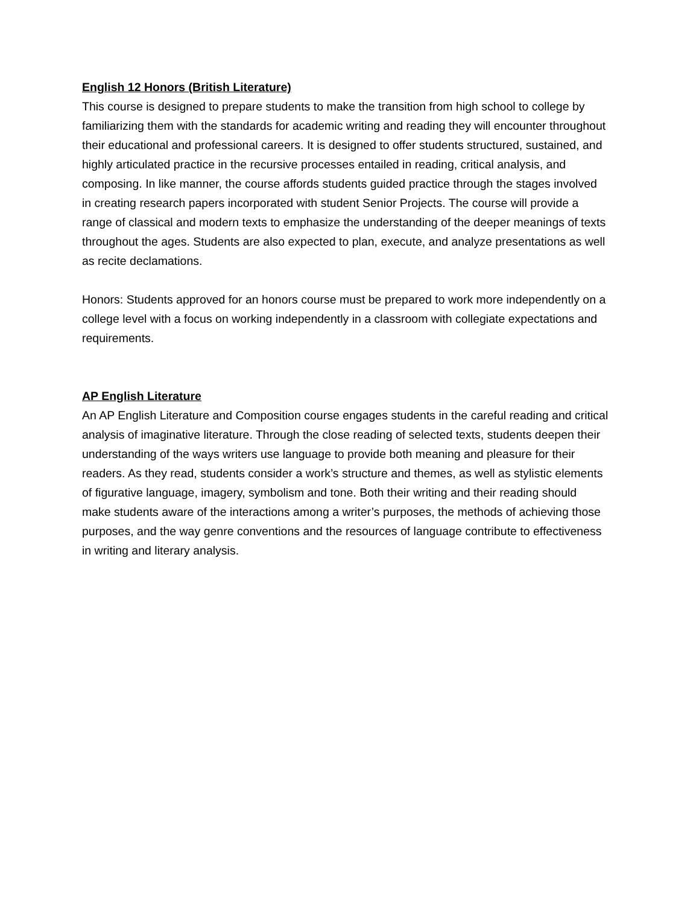English 12 Honors (British Literature)
This course is designed to prepare students to make the transition from high school to college by familiarizing them with the standards for academic writing and reading they will encounter throughout their educational and professional careers. It is designed to offer students structured, sustained, and highly articulated practice in the recursive processes entailed in reading, critical analysis, and composing. In like manner, the course affords students guided practice through the stages involved in creating research papers incorporated with student Senior Projects. The course will provide a range of classical and modern texts to emphasize the understanding of the deeper meanings of texts throughout the ages. Students are also expected to plan, execute, and analyze presentations as well as recite declamations.
Honors: Students approved for an honors course must be prepared to work more independently on a college level with a focus on working independently in a classroom with collegiate expectations and requirements.
AP English Literature
An AP English Literature and Composition course engages students in the careful reading and critical analysis of imaginative literature. Through the close reading of selected texts, students deepen their understanding of the ways writers use language to provide both meaning and pleasure for their readers. As they read, students consider a work’s structure and themes, as well as stylistic elements of figurative language, imagery, symbolism and tone. Both their writing and their reading should make students aware of the interactions among a writer’s purposes, the methods of achieving those purposes, and the way genre conventions and the resources of language contribute to effectiveness in writing and literary analysis.